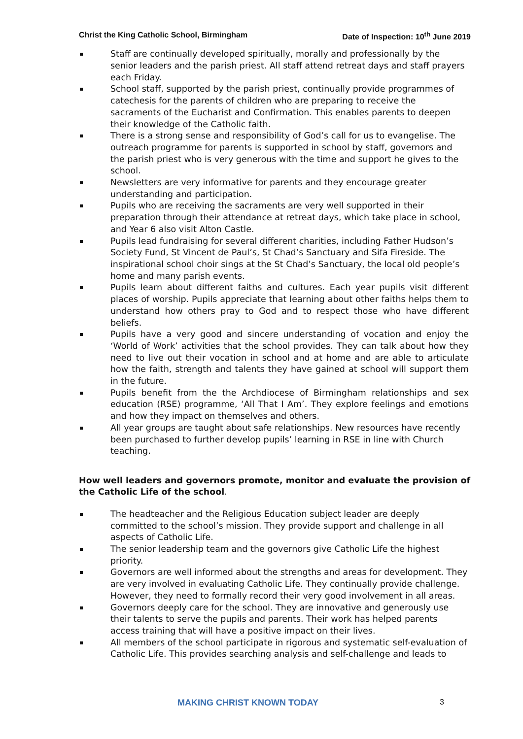Christ the King Catholic School, Birmingham Date of Inspection: 10<sup>th</sup> June 2019
Staff are continually developed spiritually, morally and professionally by the senior leaders and the parish priest. All staff attend retreat days and staff prayers each Friday.
School staff, supported by the parish priest, continually provide programmes of catechesis for the parents of children who are preparing to receive the sacraments of the Eucharist and Confirmation. This enables parents to deepen their knowledge of the Catholic faith.
There is a strong sense and responsibility of God’s call for us to evangelise. The outreach programme for parents is supported in school by staff, governors and the parish priest who is very generous with the time and support he gives to the school.
Newsletters are very informative for parents and they encourage greater understanding and participation.
Pupils who are receiving the sacraments are very well supported in their preparation through their attendance at retreat days, which take place in school, and Year 6 also visit Alton Castle.
Pupils lead fundraising for several different charities, including Father Hudson’s Society Fund, St Vincent de Paul’s, St Chad’s Sanctuary and Sifa Fireside. The inspirational school choir sings at the St Chad’s Sanctuary, the local old people’s home and many parish events.
Pupils learn about different faiths and cultures. Each year pupils visit different places of worship. Pupils appreciate that learning about other faiths helps them to understand how others pray to God and to respect those who have different beliefs.
Pupils have a very good and sincere understanding of vocation and enjoy the ‘World of Work’ activities that the school provides. They can talk about how they need to live out their vocation in school and at home and are able to articulate how the faith, strength and talents they have gained at school will support them in the future.
Pupils benefit from the the Archdiocese of Birmingham relationships and sex education (RSE) programme, ‘All That I Am’. They explore feelings and emotions and how they impact on themselves and others.
All year groups are taught about safe relationships. New resources have recently been purchased to further develop pupils’ learning in RSE in line with Church teaching.
How well leaders and governors promote, monitor and evaluate the provision of the Catholic Life of the school.
The headteacher and the Religious Education subject leader are deeply committed to the school’s mission. They provide support and challenge in all aspects of Catholic Life.
The senior leadership team and the governors give Catholic Life the highest priority.
Governors are well informed about the strengths and areas for development. They are very involved in evaluating Catholic Life. They continually provide challenge. However, they need to formally record their very good involvement in all areas.
Governors deeply care for the school. They are innovative and generously use their talents to serve the pupils and parents. Their work has helped parents access training that will have a positive impact on their lives.
All members of the school participate in rigorous and systematic self-evaluation of Catholic Life. This provides searching analysis and self-challenge and leads to
MAKING CHRIST KNOWN TODAY 3